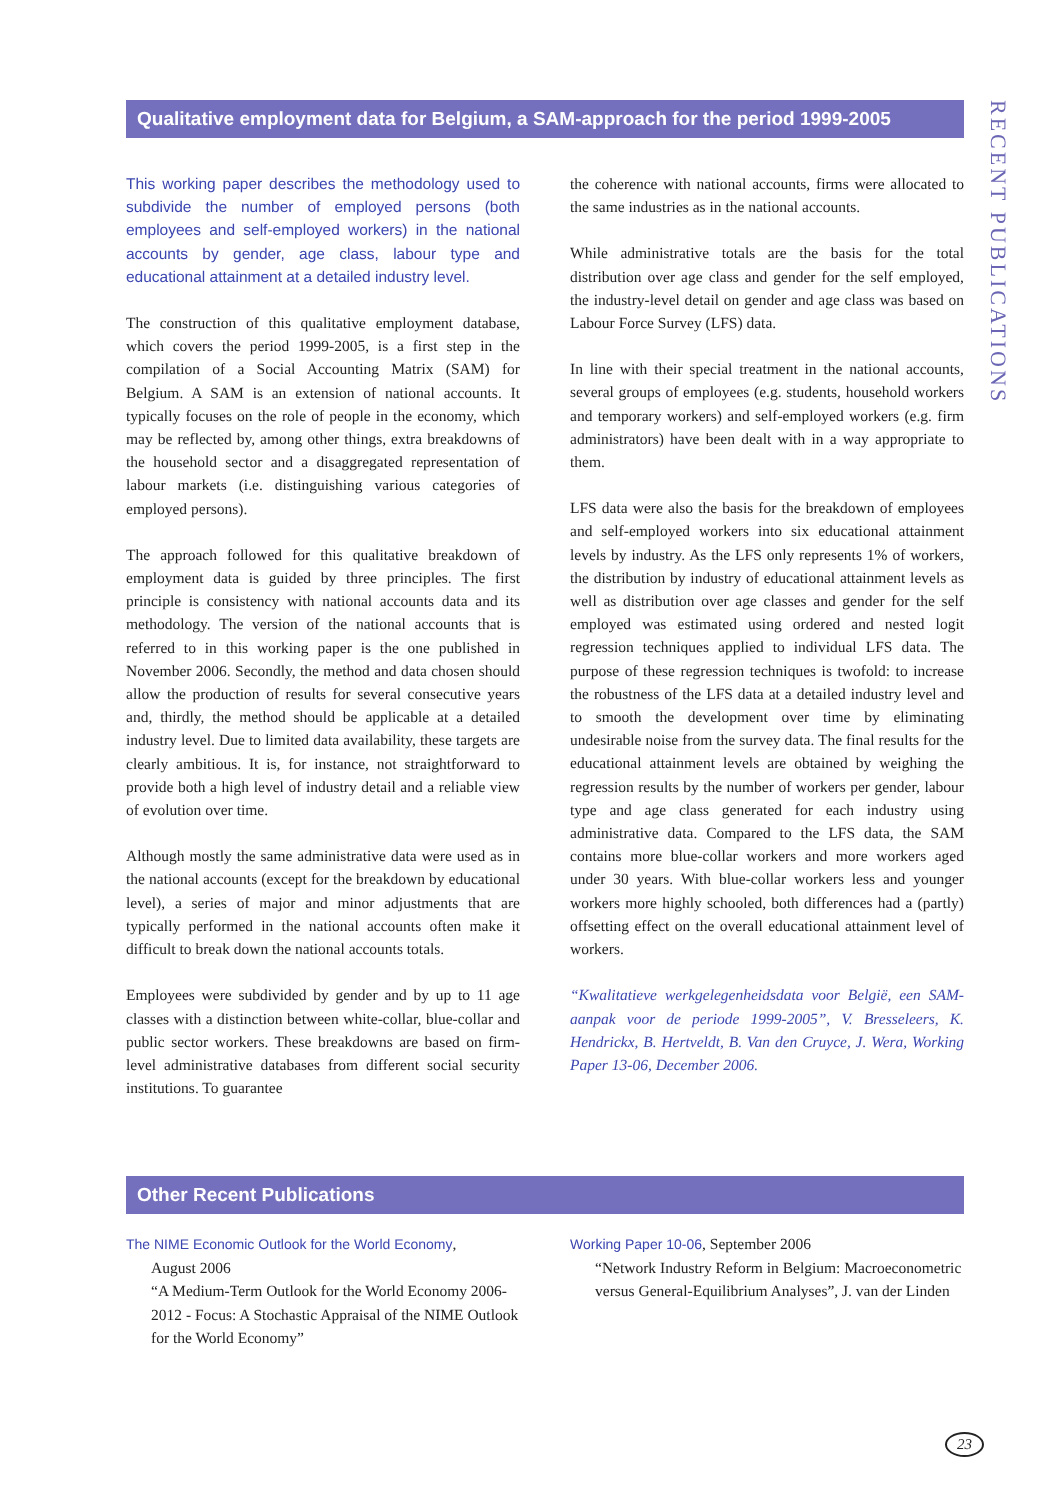Qualitative employment data for Belgium, a SAM-approach for the period 1999-2005
RECENT PUBLICATIONS
This working paper describes the methodology used to subdivide the number of employed persons (both employees and self-employed workers) in the national accounts by gender, age class, labour type and educational attainment at a detailed industry level.
The construction of this qualitative employment database, which covers the period 1999-2005, is a first step in the compilation of a Social Accounting Matrix (SAM) for Belgium. A SAM is an extension of national accounts. It typically focuses on the role of people in the economy, which may be reflected by, among other things, extra breakdowns of the household sector and a disaggregated representation of labour markets (i.e. distinguishing various categories of employed persons).
The approach followed for this qualitative breakdown of employment data is guided by three principles. The first principle is consistency with national accounts data and its methodology. The version of the national accounts that is referred to in this working paper is the one published in November 2006. Secondly, the method and data chosen should allow the production of results for several consecutive years and, thirdly, the method should be applicable at a detailed industry level. Due to limited data availability, these targets are clearly ambitious. It is, for instance, not straightforward to provide both a high level of industry detail and a reliable view of evolution over time.
Although mostly the same administrative data were used as in the national accounts (except for the breakdown by educational level), a series of major and minor adjustments that are typically performed in the national accounts often make it difficult to break down the national accounts totals.
Employees were subdivided by gender and by up to 11 age classes with a distinction between white-collar, blue-collar and public sector workers. These breakdowns are based on firm-level administrative databases from different social security institutions. To guarantee
the coherence with national accounts, firms were allocated to the same industries as in the national accounts.
While administrative totals are the basis for the total distribution over age class and gender for the self employed, the industry-level detail on gender and age class was based on Labour Force Survey (LFS) data.
In line with their special treatment in the national accounts, several groups of employees (e.g. students, household workers and temporary workers) and self-employed workers (e.g. firm administrators) have been dealt with in a way appropriate to them.
LFS data were also the basis for the breakdown of employees and self-employed workers into six educational attainment levels by industry. As the LFS only represents 1% of workers, the distribution by industry of educational attainment levels as well as distribution over age classes and gender for the self employed was estimated using ordered and nested logit regression techniques applied to individual LFS data. The purpose of these regression techniques is twofold: to increase the robustness of the LFS data at a detailed industry level and to smooth the development over time by eliminating undesirable noise from the survey data. The final results for the educational attainment levels are obtained by weighing the regression results by the number of workers per gender, labour type and age class generated for each industry using administrative data. Compared to the LFS data, the SAM contains more blue-collar workers and more workers aged under 30 years. With blue-collar workers less and younger workers more highly schooled, both differences had a (partly) offsetting effect on the overall educational attainment level of workers.
“Kwalitatieve werkgelegenheidsdata voor België, een SAM-aanpak voor de periode 1999-2005”, V. Bresseleers, K. Hendrickx, B. Hertveldt, B. Van den Cruyce, J. Wera, Working Paper 13-06, December 2006.
Other Recent Publications
The NIME Economic Outlook for the World Economy,
August 2006
“A Medium-Term Outlook for the World Economy 2006-2012 - Focus: A Stochastic Appraisal of the NIME Outlook for the World Economy”
Working Paper 10-06, September 2006
“Network Industry Reform in Belgium: Macroeconometric versus General-Equilibrium Analyses”, J. van der Linden
23